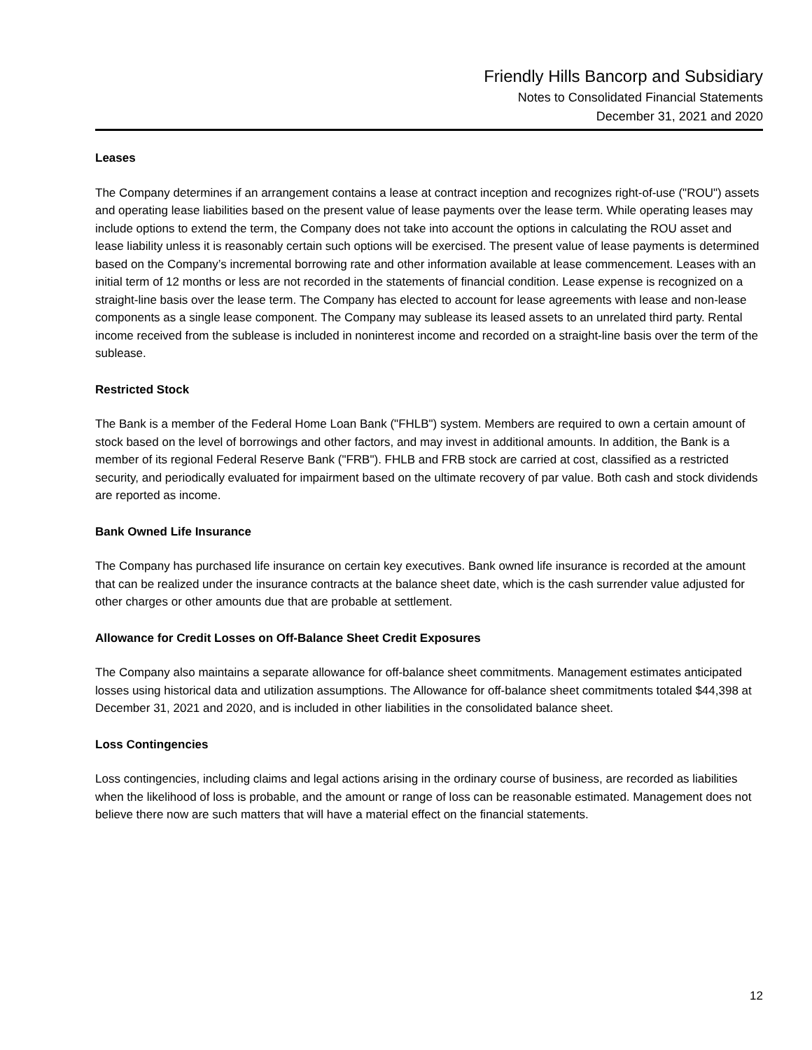Friendly Hills Bancorp and Subsidiary
Notes to Consolidated Financial Statements
December 31, 2021 and 2020
Leases
The Company determines if an arrangement contains a lease at contract inception and recognizes right-of-use ("ROU") assets and operating lease liabilities based on the present value of lease payments over the lease term. While operating leases may include options to extend the term, the Company does not take into account the options in calculating the ROU asset and lease liability unless it is reasonably certain such options will be exercised. The present value of lease payments is determined based on the Company’s incremental borrowing rate and other information available at lease commencement. Leases with an initial term of 12 months or less are not recorded in the statements of financial condition. Lease expense is recognized on a straight-line basis over the lease term. The Company has elected to account for lease agreements with lease and non-lease components as a single lease component. The Company may sublease its leased assets to an unrelated third party. Rental income received from the sublease is included in noninterest income and recorded on a straight-line basis over the term of the sublease.
Restricted Stock
The Bank is a member of the Federal Home Loan Bank ("FHLB") system. Members are required to own a certain amount of stock based on the level of borrowings and other factors, and may invest in additional amounts. In addition, the Bank is a member of its regional Federal Reserve Bank ("FRB"). FHLB and FRB stock are carried at cost, classified as a restricted security, and periodically evaluated for impairment based on the ultimate recovery of par value. Both cash and stock dividends are reported as income.
Bank Owned Life Insurance
The Company has purchased life insurance on certain key executives. Bank owned life insurance is recorded at the amount that can be realized under the insurance contracts at the balance sheet date, which is the cash surrender value adjusted for other charges or other amounts due that are probable at settlement.
Allowance for Credit Losses on Off-Balance Sheet Credit Exposures
The Company also maintains a separate allowance for off-balance sheet commitments. Management estimates anticipated losses using historical data and utilization assumptions. The Allowance for off-balance sheet commitments totaled $44,398 at December 31, 2021 and 2020, and is included in other liabilities in the consolidated balance sheet.
Loss Contingencies
Loss contingencies, including claims and legal actions arising in the ordinary course of business, are recorded as liabilities when the likelihood of loss is probable, and the amount or range of loss can be reasonable estimated. Management does not believe there now are such matters that will have a material effect on the financial statements.
12